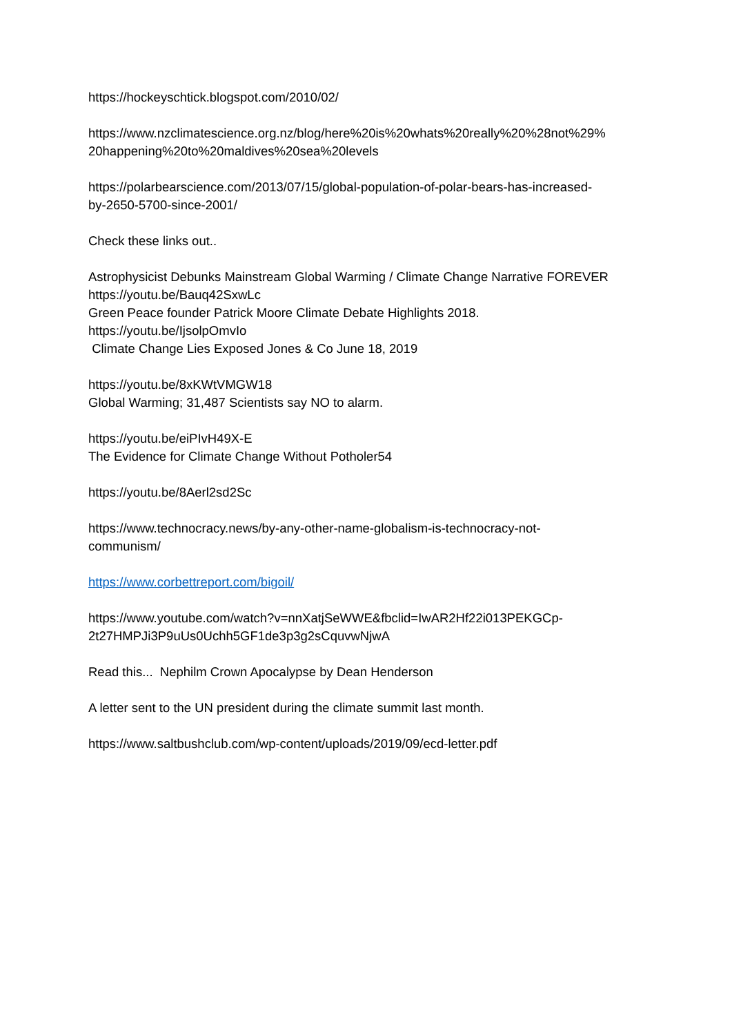https://hockeyschtick.blogspot.com/2010/02/
https://www.nzclimatescience.org.nz/blog/here%20is%20whats%20really%20%28not%29%
20happening%20to%20maldives%20sea%20levels
https://polarbearscience.com/2013/07/15/global-population-of-polar-bears-has-increased-
by-2650-5700-since-2001/
Check these links out..
Astrophysicist Debunks Mainstream Global Warming / Climate Change Narrative FOREVER
https://youtu.be/Bauq42SxwLc
Green Peace founder Patrick Moore Climate Debate Highlights 2018.
https://youtu.be/IjsolpOmvIo
Climate Change Lies Exposed Jones & Co June 18, 2019
https://youtu.be/8xKWtVMGW18
Global Warming; 31,487 Scientists say NO to alarm.
https://youtu.be/eiPIvH49X-E
The Evidence for Climate Change Without Potholer54
https://youtu.be/8Aerl2sd2Sc
https://www.technocracy.news/by-any-other-name-globalism-is-technocracy-not-
communism/
https://www.corbettreport.com/bigoil/
https://www.youtube.com/watch?v=nnXatjSeWWE&fbclid=IwAR2Hf22i013PEKGCp-
2t27HMPJi3P9uUs0Uchh5GF1de3p3g2sCquvwNjwA
Read this... Nephilm Crown Apocalypse by Dean Henderson
A letter sent to the UN president during the climate summit last month.
https://www.saltbushclub.com/wp-content/uploads/2019/09/ecd-letter.pdf